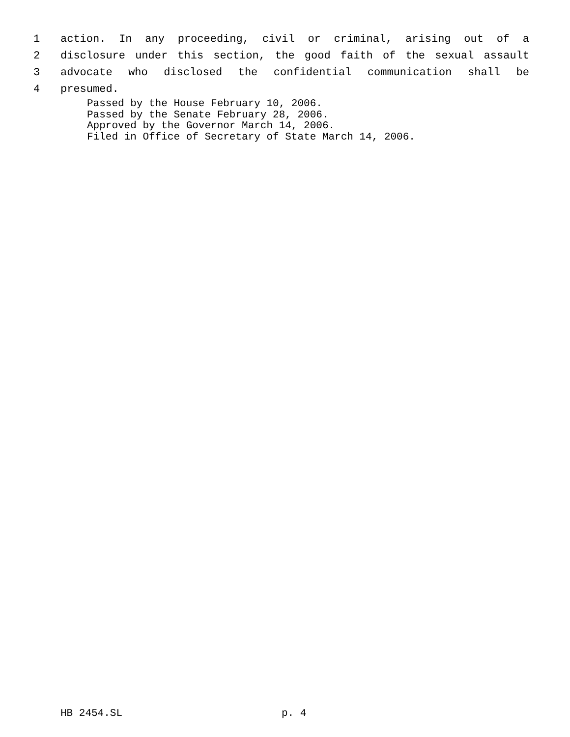1 action. In any proceeding, civil or criminal, arising out of a
2 disclosure under this section, the good faith of the sexual assault
3 advocate who disclosed the confidential communication shall be
4 presumed.
Passed by the House February 10, 2006.
Passed by the Senate February 28, 2006.
Approved by the Governor March 14, 2006.
Filed in Office of Secretary of State March 14, 2006.
HB 2454.SL p. 4